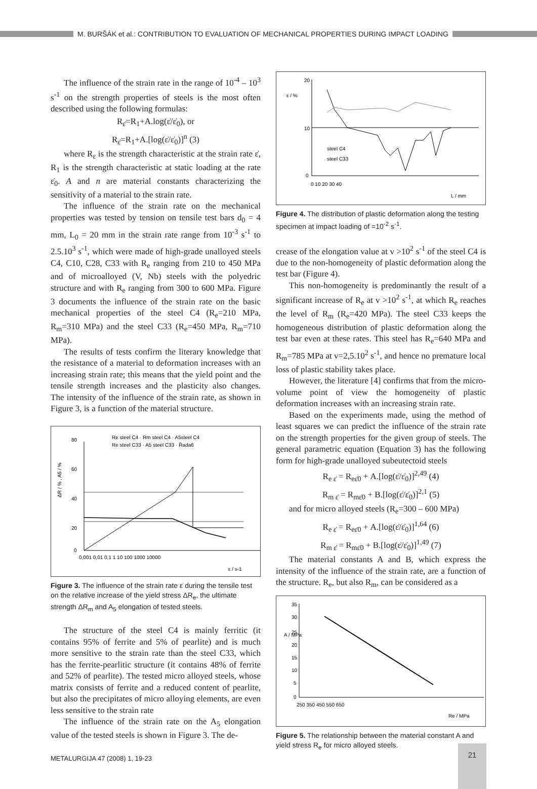M. BURŠÁK et al.: CONTRIBUTION TO EVALUATION OF MECHANICAL PROPERTIES DURING IMPACT LOADING
The influence of the strain rate in the range of 10<sup>-4</sup> – 10<sup>3</sup> s<sup>-1</sup> on the strength properties of steels is the most often described using the following formulas:
R<sub>ε̇</sub>=R<sub>1</sub>+A.log(ε̇/ε̇<sub>0</sub>), or
R<sub>ε̇</sub>=R<sub>1</sub>+A.[log(ε̇/ε̇<sub>0</sub>)]<sup>n</sup> (3)
where R<sub>ε</sub> is the strength characteristic at the strain rate ε̇, R<sub>1</sub> is the strength characteristic at static loading at the rate ε̇<sub>0</sub>. A and n are material constants characterizing the sensitivity of a material to the strain rate.
The influence of the strain rate on the mechanical properties was tested by tension on tensile test bars d<sub>0</sub> = 4 mm, L<sub>0</sub> = 20 mm in the strain rate range from 10<sup>-3</sup> s<sup>-1</sup> to 2.5.10<sup>3</sup> s<sup>-1</sup>, which were made of high-grade unalloyed steels C4, C10, C28, C33 with R<sub>e</sub> ranging from 210 to 450 MPa and of microalloyed (V, Nb) steels with the polyedric structure and with R<sub>e</sub> ranging from 300 to 600 MPa. Figure 3 documents the influence of the strain rate on the basic mechanical properties of the steel C4 (R<sub>e</sub>=210 MPa, R<sub>m</sub>=310 MPa) and the steel C33 (R<sub>e</sub>=450 MPa, R<sub>m</sub>=710 MPa).
The results of tests confirm the literary knowledge that the resistance of a material to deformation increases with an increasing strain rate; this means that the yield point and the tensile strength increases and the plasticity also changes. The intensity of the influence of the strain rate, as shown in Figure 3, is a function of the material structure.
ΔR / % , A5 / %
80
60
40
20
0
0,001 0,01 0,1 1 10 100 1000 10000
ε / s-1
Re steel C4 · Rm steel C4 · A5steel C4
Re steel C33 · A5 steel C33 · Řada6
Figure 3. The influence of the strain rate ε̇ during the tensile test on the relative increase of the yield stress ΔR<sub>e</sub>, the ultimate strength ΔR<sub>m</sub> and A<sub>5</sub> elongation of tested steels.
The structure of the steel C4 is mainly ferritic (it contains 95% of ferrite and 5% of pearlite) and is much more sensitive to the strain rate than the steel C33, which has the ferrite-pearlitic structure (it contains 48% of ferrite and 52% of pearlite). The tested micro alloyed steels, whose matrix consists of ferrite and a reduced content of pearlite, but also the precipitates of micro alloying elements, are even less sensitive to the strain rate
The influence of the strain rate on the A<sub>5</sub> elongation value of the tested steels is shown in Figure 3. The de-
20
10
0
0 10 20 30 40
L / mm
steel C4
steel C33
ε / %
Figure 4. The distribution of plastic deformation along the testing specimen at impact loading of =10<sup>-2</sup> s<sup>-1</sup>.
crease of the elongation value at v >10<sup>2</sup> s<sup>-1</sup> of the steel C4 is due to the non-homogeneity of plastic deformation along the test bar (Figure 4).
This non-homogeneity is predominantly the result of a significant increase of R<sub>e</sub> at v >10<sup>2</sup> s<sup>-1</sup>, at which R<sub>e</sub> reaches the level of R<sub>m</sub> (R<sub>e</sub>=420 MPa). The steel C33 keeps the homogeneous distribution of plastic deformation along the test bar even at these rates. This steel has R<sub>e</sub>=640 MPa and R<sub>m</sub>=785 MPa at v=2,5.10<sup>2</sup> s<sup>-1</sup>, and hence no premature local loss of plastic stability takes place.
However, the literature [4] confirms that from the micro-volume point of view the homogeneity of plastic deformation increases with an increasing strain rate.
Based on the experiments made, using the method of least squares we can predict the influence of the strain rate on the strength properties for the given group of steels. The general parametric equation (Equation 3) has the following form for high-grade unalloyed subeutectoid steels
R<sub>e ε̇</sub> = R<sub>eε̇0</sub> + A.[log(ε̇/ε̇<sub>0</sub>)]<sup>2,49</sup> (4)
R<sub>m ε̇</sub> = R<sub>mε̇0</sub> + B.[log(ε̇/ε̇<sub>0</sub>)]<sup>2,1</sup> (5)
and for micro alloyed steels (R<sub>e</sub>=300 – 600 MPa)
R<sub>e ε̇</sub> = R<sub>eε̇0</sub> + A.[log(ε̇/ε̇<sub>0</sub>)]<sup>1,64</sup> (6)
R<sub>m ε̇</sub> = R<sub>mε̇0</sub> + B.[log(ε̇/ε̇<sub>0</sub>)]<sup>1,49</sup> (7)
The material constants A and B, which express the intensity of the influence of the strain rate, are a function of the structure. R<sub>e</sub>, but also R<sub>m</sub>, can be considered as a
35
30
25
20
15
10
5
0
250 350 450 550 650
Re / MPa
A / MPa
Figure 5. The relationship between the material constant A and yield stress R<sub>e</sub> for micro alloyed steels.
METALURGIJA 47 (2008) 1, 19-23
21